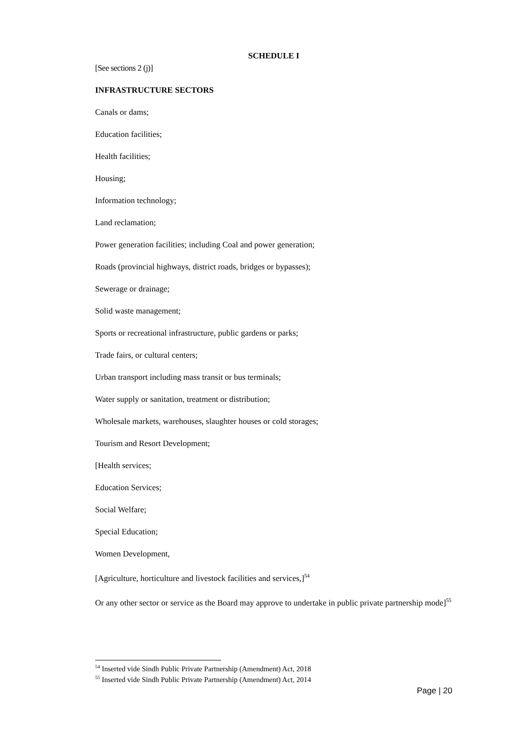SCHEDULE I
[See sections 2 (j)]
INFRASTRUCTURE SECTORS
Canals or dams;
Education facilities;
Health facilities;
Housing;
Information technology;
Land reclamation;
Power generation facilities; including Coal and power generation;
Roads (provincial highways, district roads, bridges or bypasses);
Sewerage or drainage;
Solid waste management;
Sports or recreational infrastructure, public gardens or parks;
Trade fairs, or cultural centers;
Urban transport including mass transit or bus terminals;
Water supply or sanitation, treatment or distribution;
Wholesale markets, warehouses, slaughter houses or cold storages;
Tourism and Resort Development;
[Health services;
Education Services;
Social Welfare;
Special Education;
Women Development,
[Agriculture, horticulture and livestock facilities and services,]<sup>54</sup>
Or any other sector or service as the Board may approve to undertake in public private partnership mode]<sup>55</sup>
<sup>54</sup> Inserted vide Sindh Public Private Partnership (Amendment) Act, 2018
<sup>55</sup> Inserted vide Sindh Public Private Partnership (Amendment) Act, 2014
Page | 20